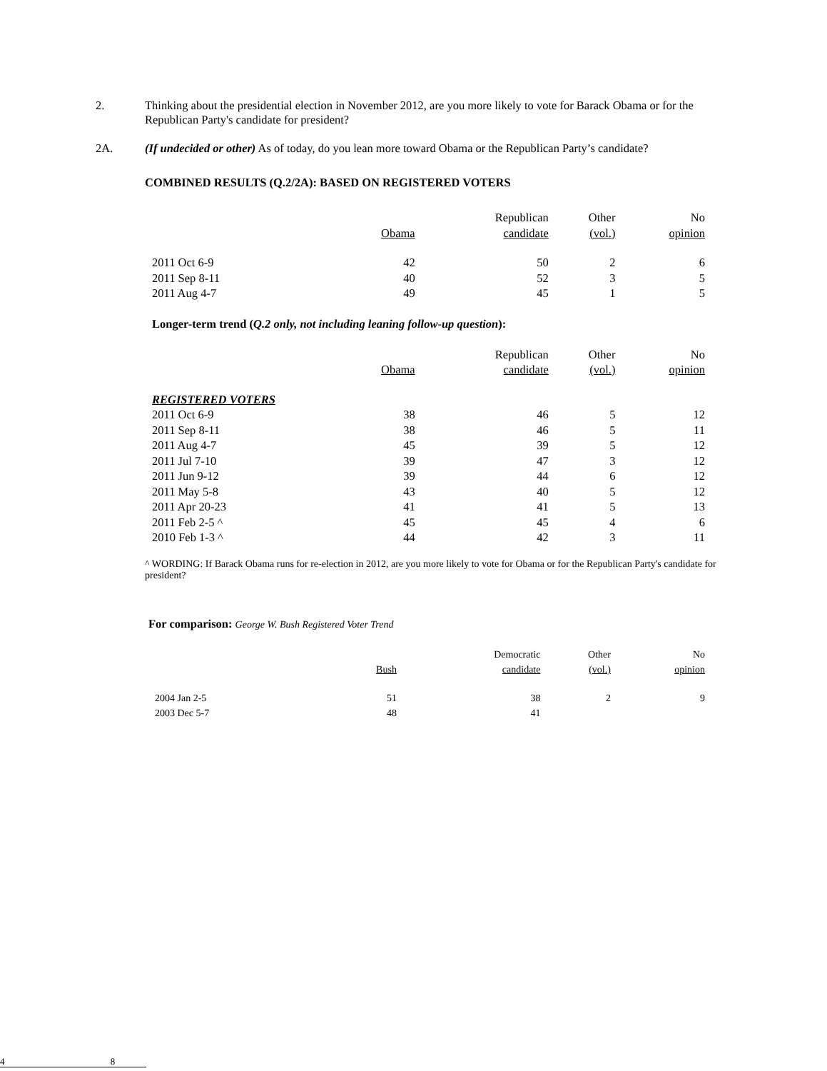2. Thinking about the presidential election in November 2012, are you more likely to vote for Barack Obama or for the Republican Party's candidate for president?
2A. (If undecided or other) As of today, do you lean more toward Obama or the Republican Party’s candidate?
COMBINED RESULTS (Q.2/2A): BASED ON REGISTERED VOTERS
| | Obama | Republican candidate | Other (vol.) | No opinion |
| --- | --- | --- | --- | --- |
| 2011 Oct 6-9 | 42 | 50 | 2 | 6 |
| 2011 Sep 8-11 | 40 | 52 | 3 | 5 |
| 2011 Aug 4-7 | 49 | 45 | 1 | 5 |
Longer-term trend (Q.2 only, not including leaning follow-up question):
| | Obama | Republican candidate | Other (vol.) | No opinion |
| --- | --- | --- | --- | --- |
| REGISTERED VOTERS | | | | |
| 2011 Oct 6-9 | 38 | 46 | 5 | 12 |
| 2011 Sep 8-11 | 38 | 46 | 5 | 11 |
| 2011 Aug 4-7 | 45 | 39 | 5 | 12 |
| 2011 Jul 7-10 | 39 | 47 | 3 | 12 |
| 2011 Jun 9-12 | 39 | 44 | 6 | 12 |
| 2011 May 5-8 | 43 | 40 | 5 | 12 |
| 2011 Apr 20-23 | 41 | 41 | 5 | 13 |
| 2011 Feb 2-5 ^ | 45 | 45 | 4 | 6 |
| 2010 Feb 1-3 ^ | 44 | 42 | 3 | 11 |
^ WORDING: If Barack Obama runs for re-election in 2012, are you more likely to vote for Obama or for the Republican Party's candidate for president?
For comparison: George W. Bush Registered Voter Trend
| | Bush | Democratic candidate | Other (vol.) | No opinion |
| --- | --- | --- | --- | --- |
| 2004 Jan 2-5 | 51 | 38 | 2 | 9 |
| 2003 Dec 5-7 | 48 | 41 | | |
4 8